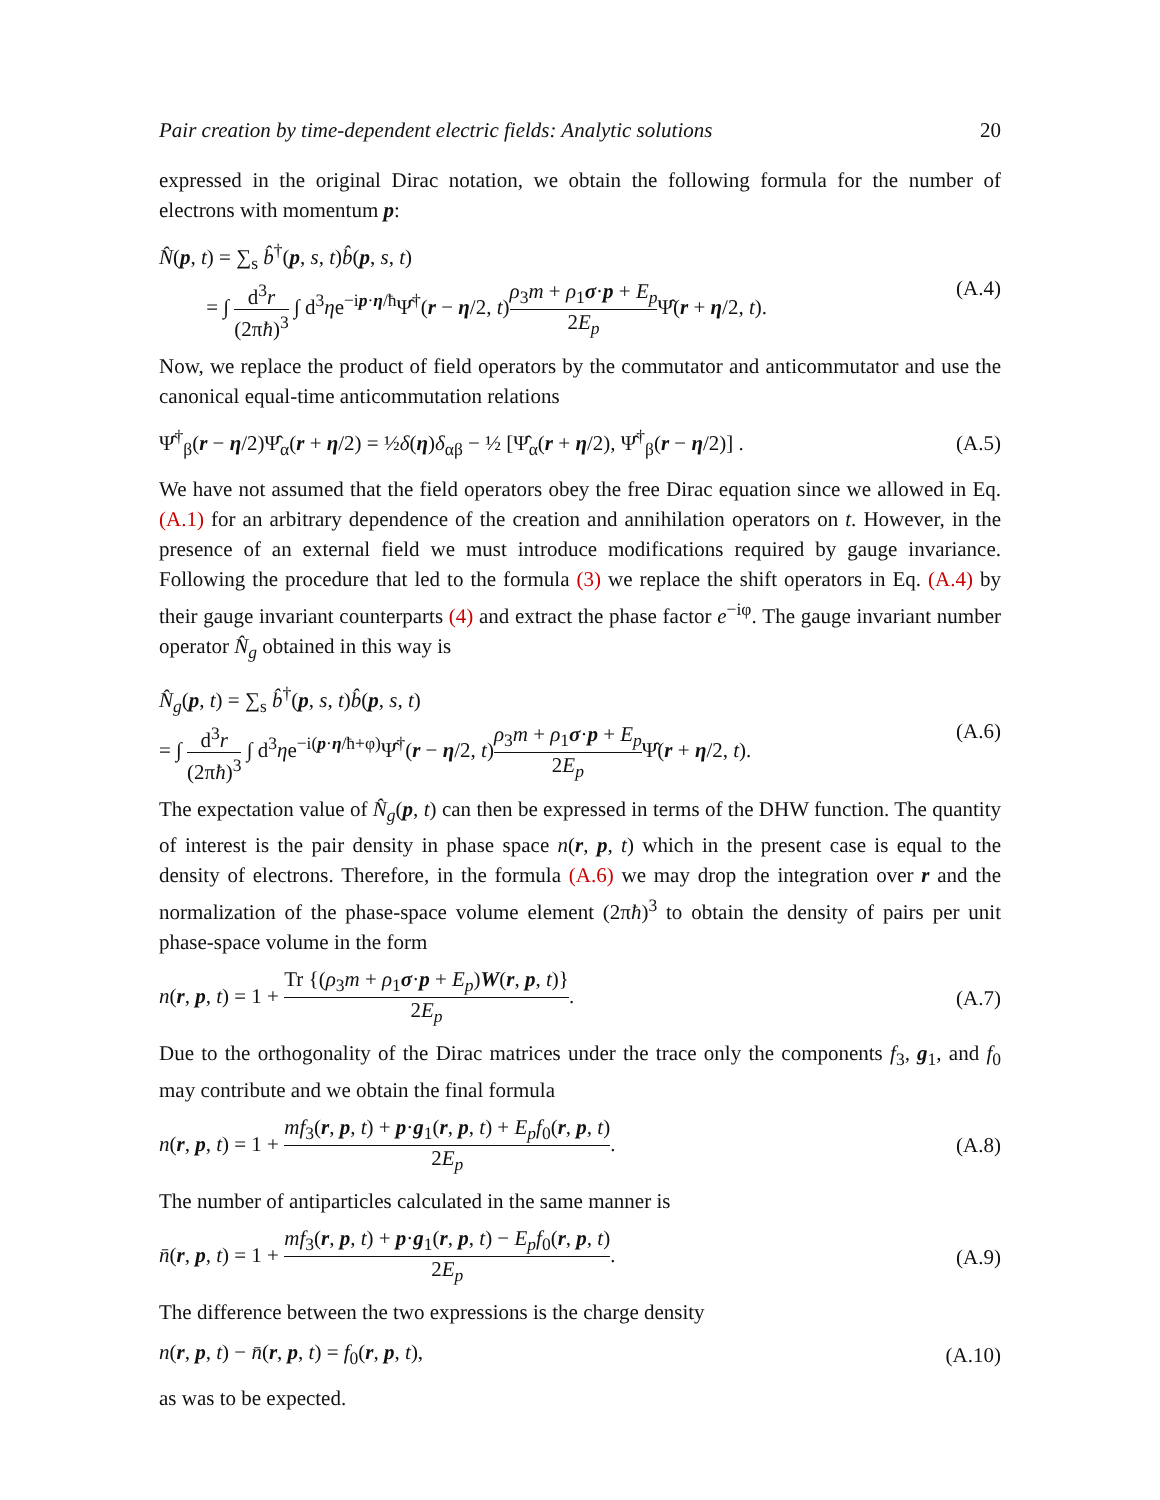Pair creation by time-dependent electric fields: Analytic solutions 20
expressed in the original Dirac notation, we obtain the following formula for the number of electrons with momentum p:
N̂(p, t) = ∑<sub>s</sub> b̂<sup>†</sup>(p, s, t)b̂(p, s, t)
= ∫ d<sup>3</sup>r (2πħ)<sup>3</sup> ∫ d<sup>3</sup>ηe<sup>−ip·η/ħ</sup>Ψ̂<sup>†</sup>(r − η/2, t)ρ<sub>3</sub>m + ρ<sub>1</sub>σ·p + E<sub>p</sub> 2E<sub>p</sub> Ψ̂(r + η/2, t).
(A.4)
Now, we replace the product of field operators by the commutator and anticommutator and use the canonical equal-time anticommutation relations
Ψ̂<sup>†</sup><sub>β</sub>(r − η/2)Ψ̂<sub>α</sub>(r + η/2) = ½δ(η)δ<sub>αβ</sub> − ½ [Ψ̂<sub>α</sub>(r + η/2), Ψ̂<sup>†</sup><sub>β</sub>(r − η/2)] .
(A.5)
We have not assumed that the field operators obey the free Dirac equation since we allowed in Eq. (A.1) for an arbitrary dependence of the creation and annihilation operators on t. However, in the presence of an external field we must introduce modifications required by gauge invariance. Following the procedure that led to the formula (3) we replace the shift operators in Eq. (A.4) by their gauge invariant counterparts (4) and extract the phase factor e<sup>−iφ</sup>. The gauge invariant number operator N̂<sub>g</sub> obtained in this way is
N̂<sub>g</sub>(p, t) = ∑<sub>s</sub> b̂<sup>†</sup>(p, s, t)b̂(p, s, t)
= ∫ d<sup>3</sup>r (2πħ)<sup>3</sup> ∫ d<sup>3</sup>ηe<sup>−i(p·η/ħ+φ)</sup>Ψ̂<sup>†</sup>(r − η/2, t)ρ<sub>3</sub>m + ρ<sub>1</sub>σ·p + E<sub>p</sub> 2E<sub>p</sub> Ψ̂(r + η/2, t).
(A.6)
The expectation value of N̂<sub>g</sub>(p, t) can then be expressed in terms of the DHW function. The quantity of interest is the pair density in phase space n(r, p, t) which in the present case is equal to the density of electrons. Therefore, in the formula (A.6) we may drop the integration over r and the normalization of the phase-space volume element (2πħ)<sup>3</sup> to obtain the density of pairs per unit phase-space volume in the form
n(r, p, t) = 1 + Tr {(ρ<sub>3</sub>m + ρ<sub>1</sub>σ·p + E<sub>p</sub>)W(r, p, t)} 2E<sub>p</sub>.
(A.7)
Due to the orthogonality of the Dirac matrices under the trace only the components f<sub>3</sub>, g<sub>1</sub>, and f<sub>0</sub> may contribute and we obtain the final formula
n(r, p, t) = 1 + mf<sub>3</sub>(r, p, t) + p·g<sub>1</sub>(r, p, t) + E<sub>p</sub>f<sub>0</sub>(r, p, t) 2E<sub>p</sub>.
(A.8)
The number of antiparticles calculated in the same manner is
n̄(r, p, t) = 1 + mf<sub>3</sub>(r, p, t) + p·g<sub>1</sub>(r, p, t) − E<sub>p</sub>f<sub>0</sub>(r, p, t) 2E<sub>p</sub>.
(A.9)
The difference between the two expressions is the charge density
n(r, p, t) − n̄(r, p, t) = f<sub>0</sub>(r, p, t),
(A.10)
as was to be expected.